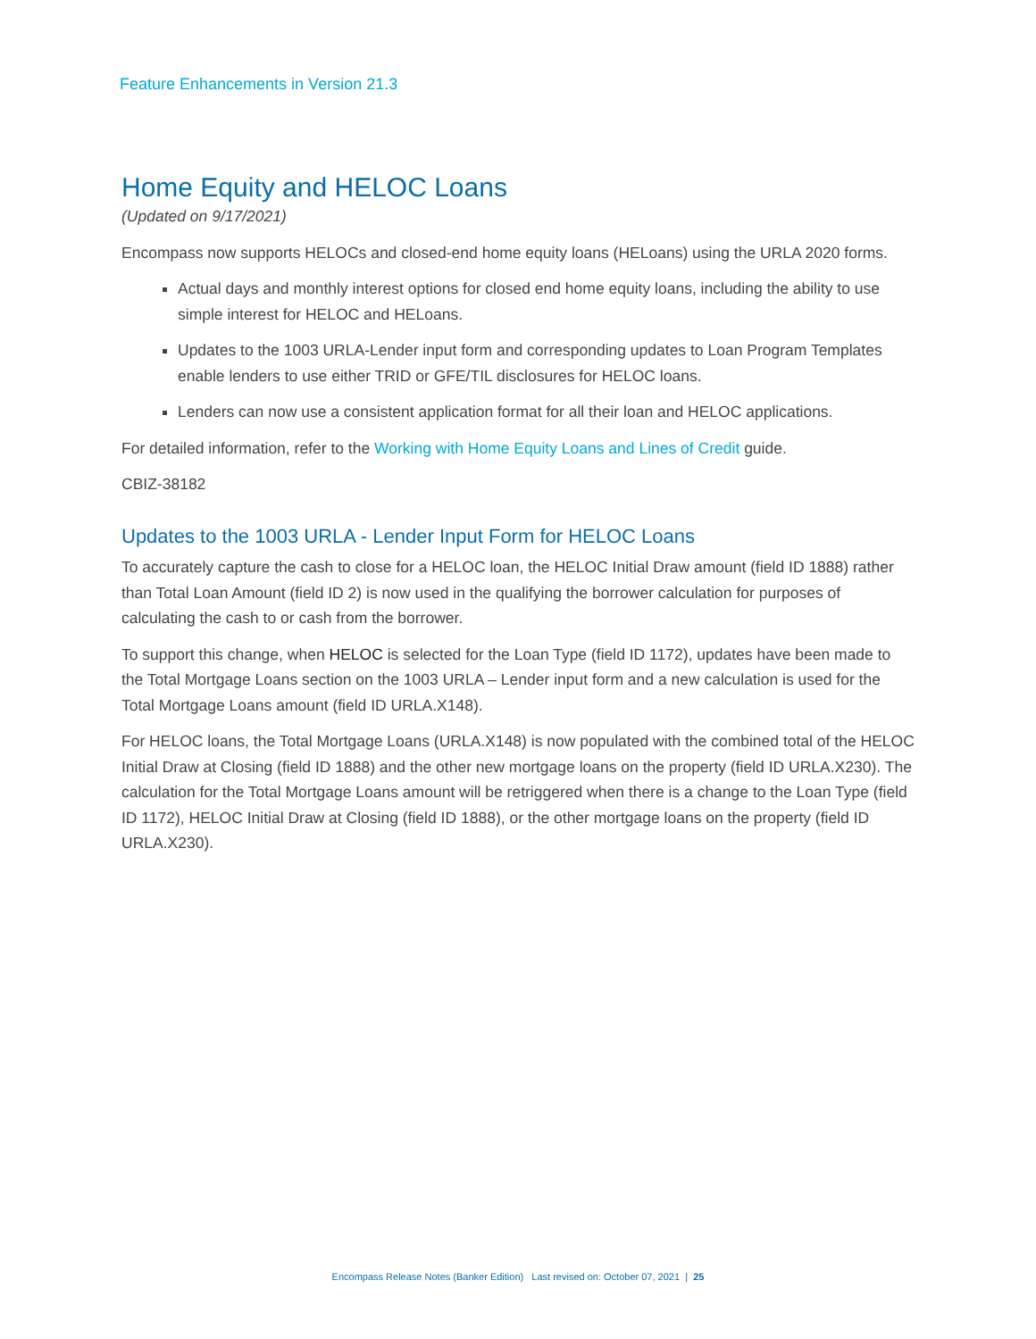Feature Enhancements in Version 21.3
Home Equity and HELOC Loans
(Updated on 9/17/2021)
Encompass now supports HELOCs and closed-end home equity loans (HELoans) using the URLA 2020 forms.
Actual days and monthly interest options for closed end home equity loans, including the ability to use simple interest for HELOC and HELoans.
Updates to the 1003 URLA-Lender input form and corresponding updates to Loan Program Templates enable lenders to use either TRID or GFE/TIL disclosures for HELOC loans.
Lenders can now use a consistent application format for all their loan and HELOC applications.
For detailed information, refer to the Working with Home Equity Loans and Lines of Credit guide.
CBIZ-38182
Updates to the 1003 URLA - Lender Input Form for HELOC Loans
To accurately capture the cash to close for a HELOC loan, the HELOC Initial Draw amount (field ID 1888) rather than Total Loan Amount (field ID 2) is now used in the qualifying the borrower calculation for purposes of calculating the cash to or cash from the borrower.
To support this change, when HELOC is selected for the Loan Type (field ID 1172), updates have been made to the Total Mortgage Loans section on the 1003 URLA – Lender input form and a new calculation is used for the Total Mortgage Loans amount (field ID URLA.X148).
For HELOC loans, the Total Mortgage Loans (URLA.X148) is now populated with the combined total of the HELOC Initial Draw at Closing (field ID 1888) and the other new mortgage loans on the property (field ID URLA.X230). The calculation for the Total Mortgage Loans amount will be retriggered when there is a change to the Loan Type (field ID 1172), HELOC Initial Draw at Closing (field ID 1888), or the other mortgage loans on the property (field ID URLA.X230).
Encompass Release Notes (Banker Edition) Last revised on: October 07, 2021 | 25